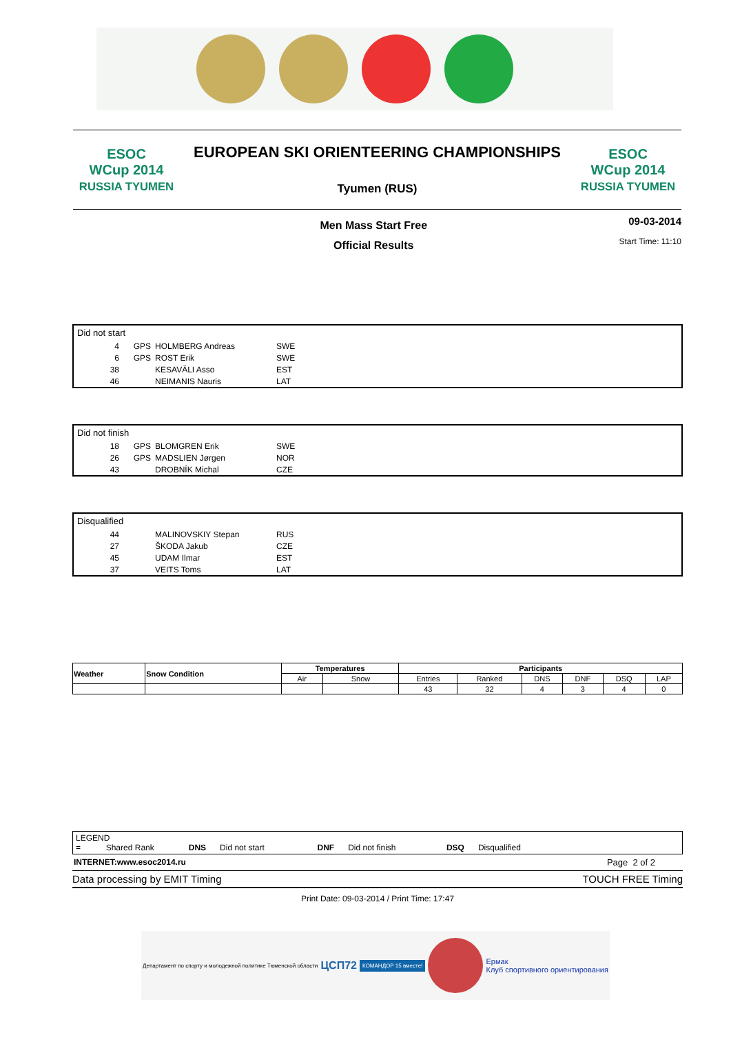ESOC
WCup 2014
RUSSIA TYUMEN
EUROPEAN SKI ORIENTEERING CHAMPIONSHIPS
Tyumen (RUS)
ESOC
WCup 2014
RUSSIA TYUMEN
Men Mass Start Free
Official Results
09-03-2014
Start Time: 11:10
Did not start
| 4 | GPS | HOLMBERG Andreas | SWE |
| 6 | GPS | ROST Erik | SWE |
| 38 | | KESAVÄLI Asso | EST |
| 46 | | NEIMANIS Nauris | LAT |
Did not finish
| 18 | GPS | BLOMGREN Erik | SWE |
| 26 | GPS | MADSLIEN Jørgen | NOR |
| 43 | | DROBNÍK Michal | CZE |
Disqualified
| 44 | | MALINOVSKIY Stepan | RUS |
| 27 | | ŠKODA Jakub | CZE |
| 45 | | UDAM Ilmar | EST |
| 37 | | VEITS Toms | LAT |
| Weather | Snow Condition | Temperatures | | Participants | | | | | |
| --- | --- | --- | --- | --- | --- | --- | --- | --- | --- |
| | | Air | Snow | Entries | Ranked | DNS | DNF | DSQ | LAP |
| | | | | 43 | 32 | 4 | 3 | 4 | 0 |
LEGEND
= Shared Rank DNS Did not start DNF Did not finish DSQ Disqualified
INTERNET:www.esoc2014.ru Page 2 of 2
Data processing by EMIT Timing TOUCH FREE Timing
Print Date: 09-03-2014 / Print Time: 17:47
Департамент по спорту и молодежной политике Тюменской области ЦСП72 КОМАНДОР 15 вместе!
Ермак
Клуб спортивного ориентирования